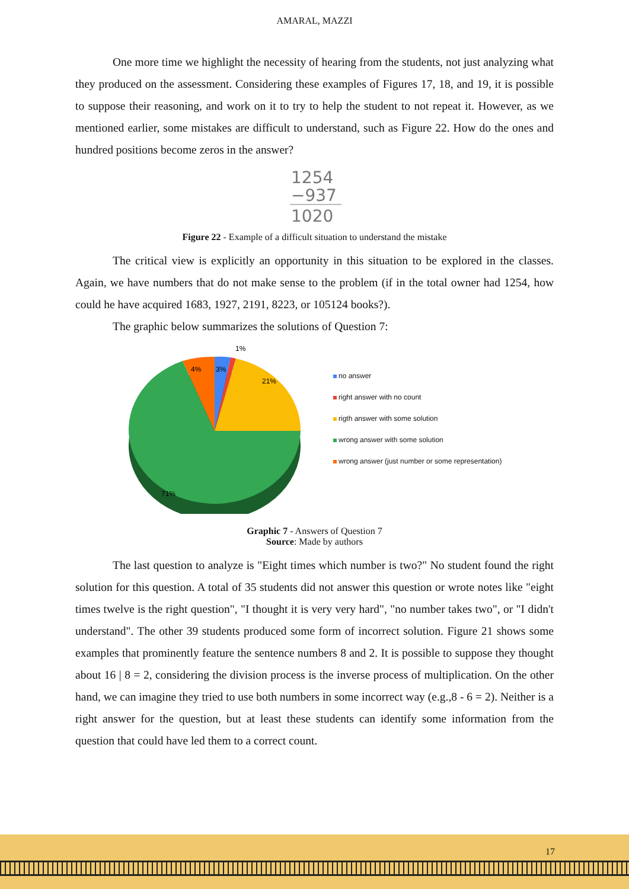AMARAL, MAZZI
One more time we highlight the necessity of hearing from the students, not just analyzing what they produced on the assessment. Considering these examples of Figures 17, 18, and 19, it is possible to suppose their reasoning, and work on it to try to help the student to not repeat it. However, as we mentioned earlier, some mistakes are difficult to understand, such as Figure 22. How do the ones and hundred positions become zeros in the answer?
1254
−937
1020
Figure 22 - Example of a difficult situation to understand the mistake
The critical view is explicitly an opportunity in this situation to be explored in the classes. Again, we have numbers that do not make sense to the problem (if in the total owner had 1254, how could he have acquired 1683, 1927, 2191, 8223, or 105124 books?).
The graphic below summarizes the solutions of Question 7:
1%
4%
3%
21%
71%
no answer
right answer with no count
rigth answer with some solution
wrong answer with some solution
wrong answer (just number or some representation)
Graphic 7 - Answers of Question 7
Source: Made by authors
The last question to analyze is "Eight times which number is two?" No student found the right solution for this question. A total of 35 students did not answer this question or wrote notes like "eight times twelve is the right question", "I thought it is very very hard", "no number takes two", or "I didn't understand". The other 39 students produced some form of incorrect solution. Figure 21 shows some examples that prominently feature the sentence numbers 8 and 2. It is possible to suppose they thought about 16 | 8 = 2, considering the division process is the inverse process of multiplication. On the other hand, we can imagine they tried to use both numbers in some incorrect way (e.g.,8 - 6 = 2). Neither is a right answer for the question, but at least these students can identify some information from the question that could have led them to a correct count.
17